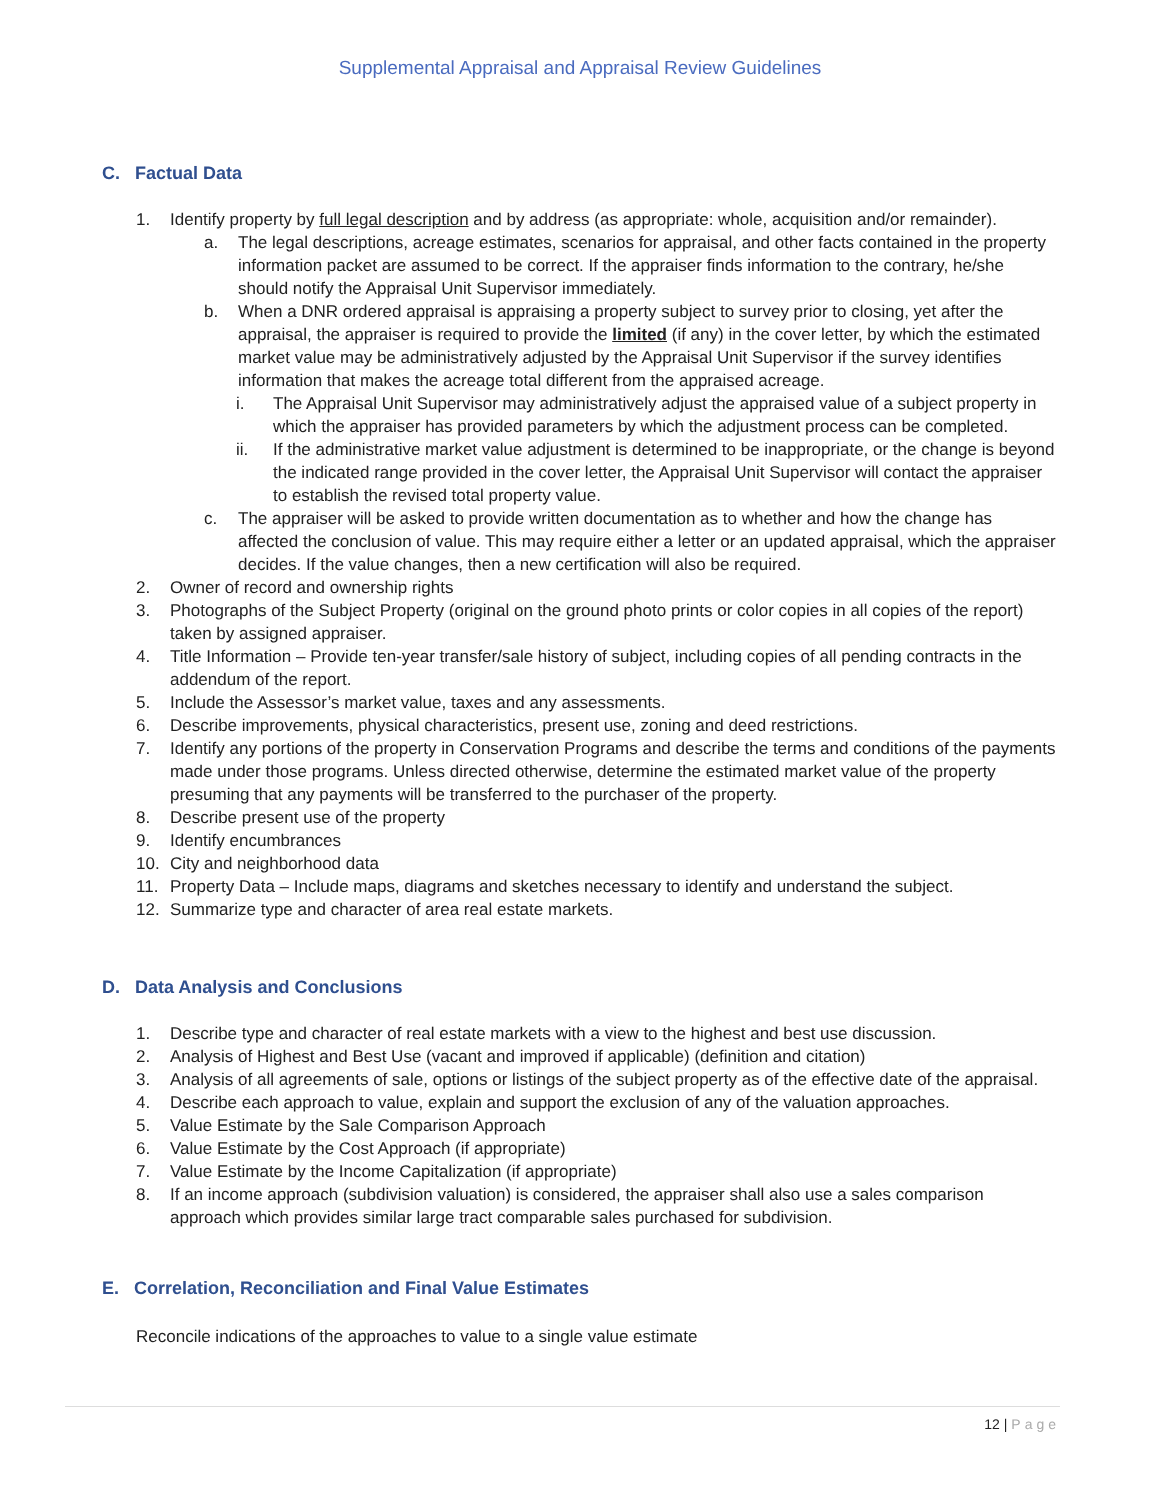Supplemental Appraisal and Appraisal Review Guidelines
C. Factual Data
1. Identify property by full legal description and by address (as appropriate: whole, acquisition and/or remainder).
a. The legal descriptions, acreage estimates, scenarios for appraisal, and other facts contained in the property information packet are assumed to be correct. If the appraiser finds information to the contrary, he/she should notify the Appraisal Unit Supervisor immediately.
b. When a DNR ordered appraisal is appraising a property subject to survey prior to closing, yet after the appraisal, the appraiser is required to provide the limited (if any) in the cover letter, by which the estimated market value may be administratively adjusted by the Appraisal Unit Supervisor if the survey identifies information that makes the acreage total different from the appraised acreage.
i. The Appraisal Unit Supervisor may administratively adjust the appraised value of a subject property in which the appraiser has provided parameters by which the adjustment process can be completed.
ii. If the administrative market value adjustment is determined to be inappropriate, or the change is beyond the indicated range provided in the cover letter, the Appraisal Unit Supervisor will contact the appraiser to establish the revised total property value.
c. The appraiser will be asked to provide written documentation as to whether and how the change has affected the conclusion of value. This may require either a letter or an updated appraisal, which the appraiser decides. If the value changes, then a new certification will also be required.
2. Owner of record and ownership rights
3. Photographs of the Subject Property (original on the ground photo prints or color copies in all copies of the report) taken by assigned appraiser.
4. Title Information – Provide ten-year transfer/sale history of subject, including copies of all pending contracts in the addendum of the report.
5. Include the Assessor’s market value, taxes and any assessments.
6. Describe improvements, physical characteristics, present use, zoning and deed restrictions.
7. Identify any portions of the property in Conservation Programs and describe the terms and conditions of the payments made under those programs. Unless directed otherwise, determine the estimated market value of the property presuming that any payments will be transferred to the purchaser of the property.
8. Describe present use of the property
9. Identify encumbrances
10. City and neighborhood data
11. Property Data – Include maps, diagrams and sketches necessary to identify and understand the subject.
12. Summarize type and character of area real estate markets.
D. Data Analysis and Conclusions
1. Describe type and character of real estate markets with a view to the highest and best use discussion.
2. Analysis of Highest and Best Use (vacant and improved if applicable) (definition and citation)
3. Analysis of all agreements of sale, options or listings of the subject property as of the effective date of the appraisal.
4. Describe each approach to value, explain and support the exclusion of any of the valuation approaches.
5. Value Estimate by the Sale Comparison Approach
6. Value Estimate by the Cost Approach (if appropriate)
7. Value Estimate by the Income Capitalization (if appropriate)
8. If an income approach (subdivision valuation) is considered, the appraiser shall also use a sales comparison approach which provides similar large tract comparable sales purchased for subdivision.
E. Correlation, Reconciliation and Final Value Estimates
Reconcile indications of the approaches to value to a single value estimate
12 | Page